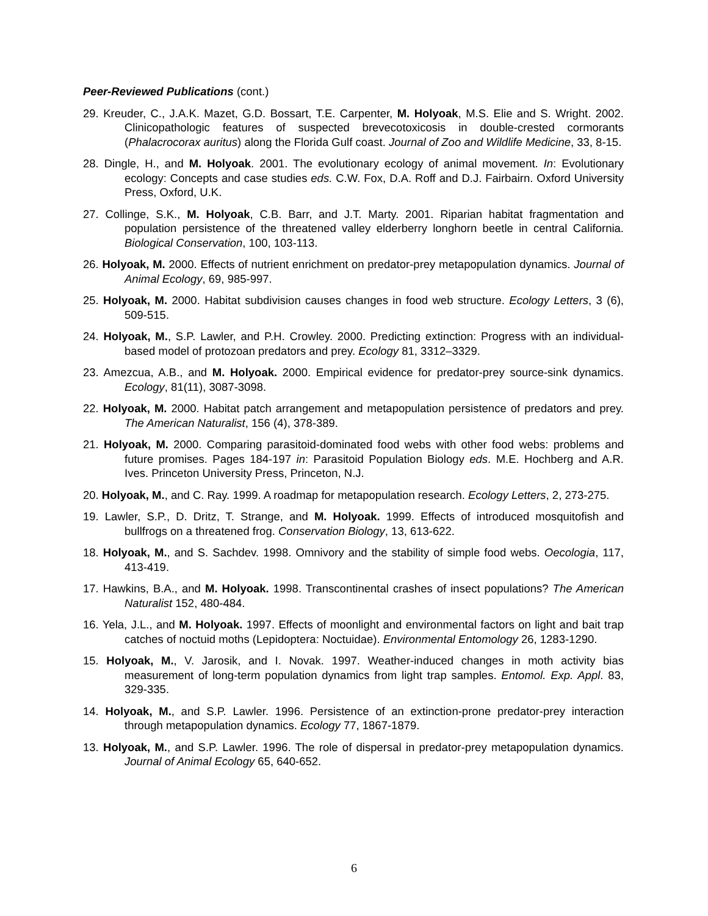Peer-Reviewed Publications (cont.)
29. Kreuder, C., J.A.K. Mazet, G.D. Bossart, T.E. Carpenter, M. Holyoak, M.S. Elie and S. Wright. 2002. Clinicopathologic features of suspected brevecotoxicosis in double-crested cormorants (Phalacrocorax auritus) along the Florida Gulf coast. Journal of Zoo and Wildlife Medicine, 33, 8-15.
28. Dingle, H., and M. Holyoak. 2001. The evolutionary ecology of animal movement. In: Evolutionary ecology: Concepts and case studies eds. C.W. Fox, D.A. Roff and D.J. Fairbairn. Oxford University Press, Oxford, U.K.
27. Collinge, S.K., M. Holyoak, C.B. Barr, and J.T. Marty. 2001. Riparian habitat fragmentation and population persistence of the threatened valley elderberry longhorn beetle in central California. Biological Conservation, 100, 103-113.
26. Holyoak, M. 2000. Effects of nutrient enrichment on predator-prey metapopulation dynamics. Journal of Animal Ecology, 69, 985-997.
25. Holyoak, M. 2000. Habitat subdivision causes changes in food web structure. Ecology Letters, 3 (6), 509-515.
24. Holyoak, M., S.P. Lawler, and P.H. Crowley. 2000. Predicting extinction: Progress with an individual-based model of protozoan predators and prey. Ecology 81, 3312–3329.
23. Amezcua, A.B., and M. Holyoak. 2000. Empirical evidence for predator-prey source-sink dynamics. Ecology, 81(11), 3087-3098.
22. Holyoak, M. 2000. Habitat patch arrangement and metapopulation persistence of predators and prey. The American Naturalist, 156 (4), 378-389.
21. Holyoak, M. 2000. Comparing parasitoid-dominated food webs with other food webs: problems and future promises. Pages 184-197 in: Parasitoid Population Biology eds. M.E. Hochberg and A.R. Ives. Princeton University Press, Princeton, N.J.
20. Holyoak, M., and C. Ray. 1999. A roadmap for metapopulation research. Ecology Letters, 2, 273-275.
19. Lawler, S.P., D. Dritz, T. Strange, and M. Holyoak. 1999. Effects of introduced mosquitofish and bullfrogs on a threatened frog. Conservation Biology, 13, 613-622.
18. Holyoak, M., and S. Sachdev. 1998. Omnivory and the stability of simple food webs. Oecologia, 117, 413-419.
17. Hawkins, B.A., and M. Holyoak. 1998. Transcontinental crashes of insect populations? The American Naturalist 152, 480-484.
16. Yela, J.L., and M. Holyoak. 1997. Effects of moonlight and environmental factors on light and bait trap catches of noctuid moths (Lepidoptera: Noctuidae). Environmental Entomology 26, 1283-1290.
15. Holyoak, M., V. Jarosik, and I. Novak. 1997. Weather-induced changes in moth activity bias measurement of long-term population dynamics from light trap samples. Entomol. Exp. Appl. 83, 329-335.
14. Holyoak, M., and S.P. Lawler. 1996. Persistence of an extinction-prone predator-prey interaction through metapopulation dynamics. Ecology 77, 1867-1879.
13. Holyoak, M., and S.P. Lawler. 1996. The role of dispersal in predator-prey metapopulation dynamics. Journal of Animal Ecology 65, 640-652.
6